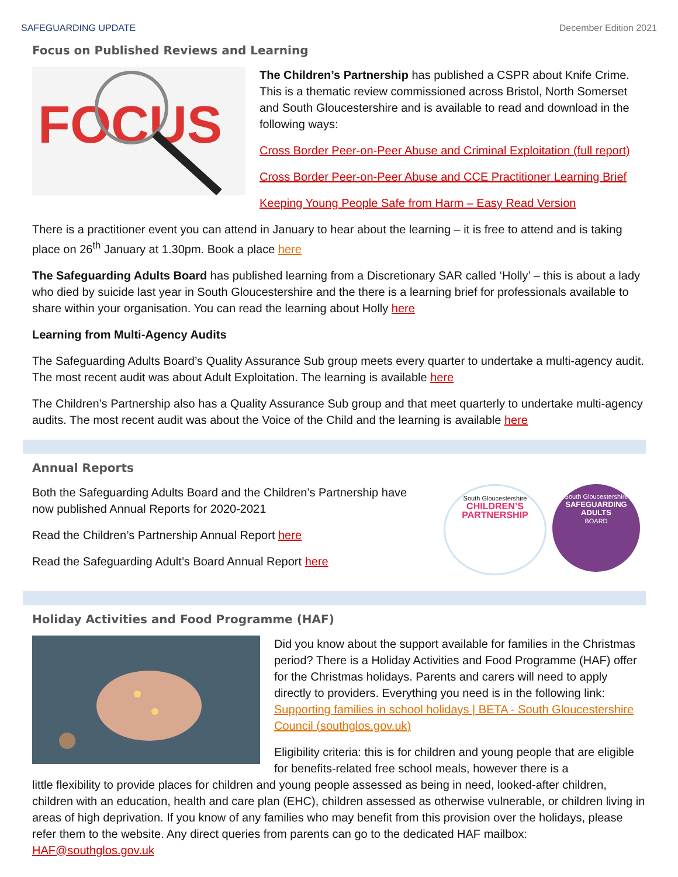SAFEGUARDING UPDATE December Edition 2021
Focus on Published Reviews and Learning
FOCUS
The Children’s Partnership has published a CSPR about Knife Crime. This is a thematic review commissioned across Bristol, North Somerset and South Gloucestershire and is available to read and download in the following ways:
Cross Border Peer-on-Peer Abuse and Criminal Exploitation (full report)
Cross Border Peer-on-Peer Abuse and CCE Practitioner Learning Brief
Keeping Young People Safe from Harm – Easy Read Version
There is a practitioner event you can attend in January to hear about the learning – it is free to attend and is taking place on 26<sup>th</sup> January at 1.30pm. Book a place here
The Safeguarding Adults Board has published learning from a Discretionary SAR called ‘Holly’ – this is about a lady who died by suicide last year in South Gloucestershire and the there is a learning brief for professionals available to share within your organisation. You can read the learning about Holly here
Learning from Multi-Agency Audits
The Safeguarding Adults Board’s Quality Assurance Sub group meets every quarter to undertake a multi-agency audit. The most recent audit was about Adult Exploitation. The learning is available here
The Children’s Partnership also has a Quality Assurance Sub group and that meet quarterly to undertake multi-agency audits. The most recent audit was about the Voice of the Child and the learning is available here
Annual Reports
Both the Safeguarding Adults Board and the Children’s Partnership have now published Annual Reports for 2020-2021
Read the Children’s Partnership Annual Report here
Read the Safeguarding Adult’s Board Annual Report here
South Gloucestershire
CHILDREN’S
PARTNERSHIP
South Gloucestershire
SAFEGUARDING
ADULTS
BOARD
Holiday Activities and Food Programme (HAF)
Did you know about the support available for families in the Christmas period? There is a Holiday Activities and Food Programme (HAF) offer for the Christmas holidays. Parents and carers will need to apply directly to providers. Everything you need is in the following link: Supporting families in school holidays | BETA - South Gloucestershire Council (southglos.gov.uk)
Eligibility criteria: this is for children and young people that are eligible for benefits-related free school meals, however there is a
little flexibility to provide places for children and young people assessed as being in need, looked-after children, children with an education, health and care plan (EHC), children assessed as otherwise vulnerable, or children living in areas of high deprivation. If you know of any families who may benefit from this provision over the holidays, please refer them to the website. Any direct queries from parents can go to the dedicated HAF mailbox: HAF@southglos.gov.uk